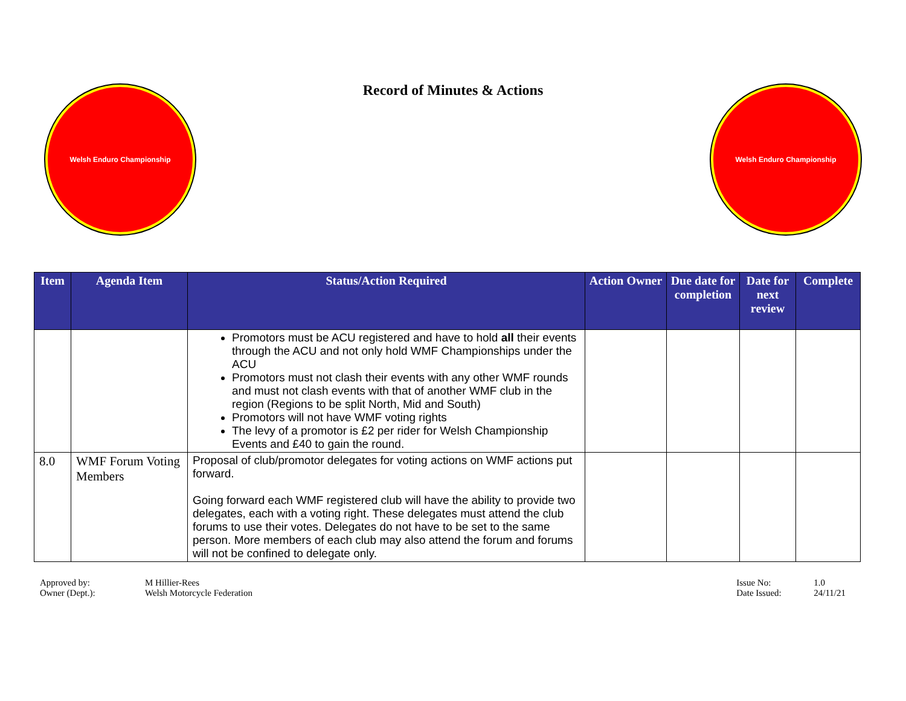Welsh Enduro Championship
Record of Minutes & Actions
Welsh Enduro Championship
| Item | Agenda Item | Status/Action Required | Action Owner | Due date for completion | Date for next review | Complete |
| --- | --- | --- | --- | --- | --- | --- |
| | | Promotors must be ACU registered and have to hold all their events through the ACU and not only hold WMF Championships under the ACU Promotors must not clash their events with any other WMF rounds and must not clash events with that of another WMF club in the region (Regions to be split North, Mid and South) Promotors will not have WMF voting rights The levy of a promotor is £2 per rider for Welsh Championship Events and £40 to gain the round. | | | | |
| 8.0 | WMF Forum Voting Members | Proposal of club/promotor delegates for voting actions on WMF actions put forward. Going forward each WMF registered club will have the ability to provide two delegates, each with a voting right. These delegates must attend the club forums to use their votes. Delegates do not have to be set to the same person. More members of each club may also attend the forum and forums will not be confined to delegate only. | | | | |
Approved by: M Hillier-Rees Owner (Dept.): Welsh Motorcycle Federation
Issue No: 1.0 Date Issued: 24/11/21